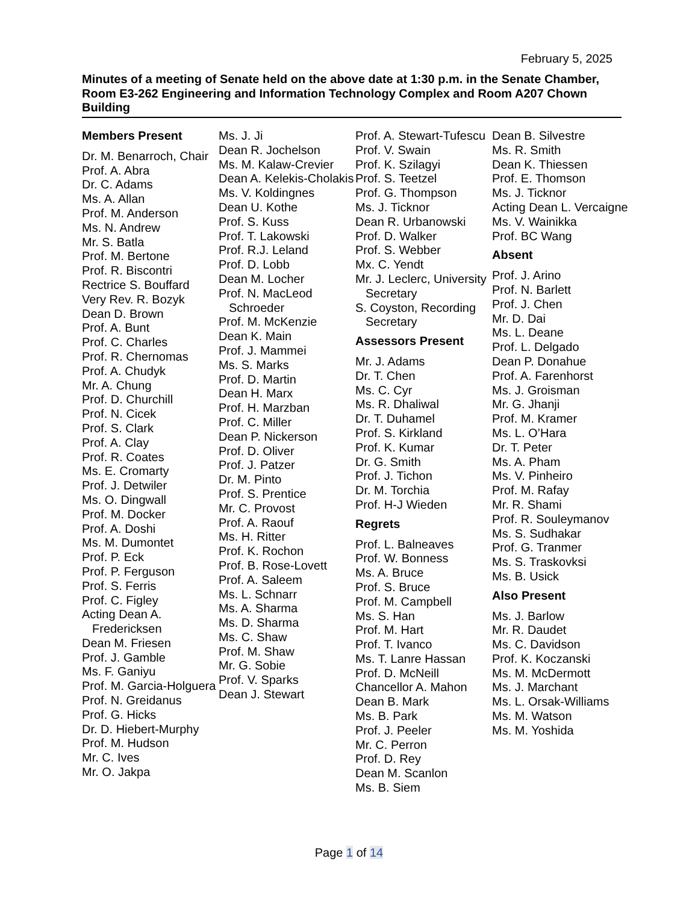February 5, 2025
Minutes of a meeting of Senate held on the above date at 1:30 p.m. in the Senate Chamber, Room E3-262 Engineering and Information Technology Complex and Room A207 Chown Building
Members Present
Dr. M. Benarroch, Chair
Prof. A. Abra
Dr. C. Adams
Ms. A. Allan
Prof. M. Anderson
Ms. N. Andrew
Mr. S. Batla
Prof. M. Bertone
Prof. R. Biscontri
Rectrice S. Bouffard
Very Rev. R. Bozyk
Dean D. Brown
Prof. A. Bunt
Prof. C. Charles
Prof. R. Chernomas
Prof. A. Chudyk
Mr. A. Chung
Prof. D. Churchill
Prof. N. Cicek
Prof. S. Clark
Prof. A. Clay
Prof. R. Coates
Ms. E. Cromarty
Prof. J. Detwiler
Ms. O. Dingwall
Prof. M. Docker
Prof. A. Doshi
Ms. M. Dumontet
Prof. P. Eck
Prof. P. Ferguson
Prof. S. Ferris
Prof. C. Figley
Acting Dean A. Fredericksen
Dean M. Friesen
Prof. J. Gamble
Ms. F. Ganiyu
Prof. M. Garcia-Holguera
Prof. N. Greidanus
Prof. G. Hicks
Dr. D. Hiebert-Murphy
Prof. M. Hudson
Mr. C. Ives
Mr. O. Jakpa
Ms. J. Ji
Dean R. Jochelson
Ms. M. Kalaw-Crevier
Dean A. Kelekis-Cholakis
Ms. V. Koldingnes
Dean U. Kothe
Prof. S. Kuss
Prof. T. Lakowski
Prof. R.J. Leland
Prof. D. Lobb
Dean M. Locher
Prof. N. MacLeod Schroeder
Prof. M. McKenzie
Dean K. Main
Prof. J. Mammei
Ms. S. Marks
Prof. D. Martin
Dean H. Marx
Prof. H. Marzban
Prof. C. Miller
Dean P. Nickerson
Prof. D. Oliver
Prof. J. Patzer
Dr. M. Pinto
Prof. S. Prentice
Mr. C. Provost
Prof. A. Raouf
Ms. H. Ritter
Prof. K. Rochon
Prof. B. Rose-Lovett
Prof. A. Saleem
Ms. L. Schnarr
Ms. A. Sharma
Ms. D. Sharma
Ms. C. Shaw
Prof. M. Shaw
Mr. G. Sobie
Prof. V. Sparks
Dean J. Stewart
Prof. A. Stewart-Tufescu
Prof. V. Swain
Prof. K. Szilagyi
Prof. S. Teetzel
Prof. G. Thompson
Ms. J. Ticknor
Dean R. Urbanowski
Prof. D. Walker
Prof. S. Webber
Mx. C. Yendt
Mr. J. Leclerc, University Secretary
S. Coyston, Recording Secretary
Assessors Present
Mr. J. Adams
Dr. T. Chen
Ms. C. Cyr
Ms. R. Dhaliwal
Dr. T. Duhamel
Prof. S. Kirkland
Prof. K. Kumar
Dr. G. Smith
Prof. J. Tichon
Dr. M. Torchia
Prof. H-J Wieden
Regrets
Prof. L. Balneaves
Prof. W. Bonness
Ms. A. Bruce
Prof. S. Bruce
Prof. M. Campbell
Ms. S. Han
Prof. M. Hart
Prof. T. Ivanco
Ms. T. Lanre Hassan
Prof. D. McNeill
Chancellor A. Mahon
Dean B. Mark
Ms. B. Park
Prof. J. Peeler
Mr. C. Perron
Prof. D. Rey
Dean M. Scanlon
Ms. B. Siem
Dean B. Silvestre
Ms. R. Smith
Dean K. Thiessen
Prof. E. Thomson
Ms. J. Ticknor
Acting Dean L. Vercaigne
Ms. V. Wainikka
Prof. BC Wang
Absent
Prof. J. Arino
Prof. N. Barlett
Prof. J. Chen
Mr. D. Dai
Ms. L. Deane
Prof. L. Delgado
Dean P. Donahue
Prof. A. Farenhorst
Ms. J. Groisman
Mr. G. Jhanji
Prof. M. Kramer
Ms. L. O’Hara
Dr. T. Peter
Ms. A. Pham
Ms. V. Pinheiro
Prof. M. Rafay
Mr. R. Shami
Prof. R. Souleymanov
Ms. S. Sudhakar
Prof. G. Tranmer
Ms. S. Traskovksi
Ms. B. Usick
Also Present
Ms. J. Barlow
Mr. R. Daudet
Ms. C. Davidson
Prof. K. Koczanski
Ms. M. McDermott
Ms. J. Marchant
Ms. L. Orsak-Williams
Ms. M. Watson
Ms. M. Yoshida
Page 1 of 14